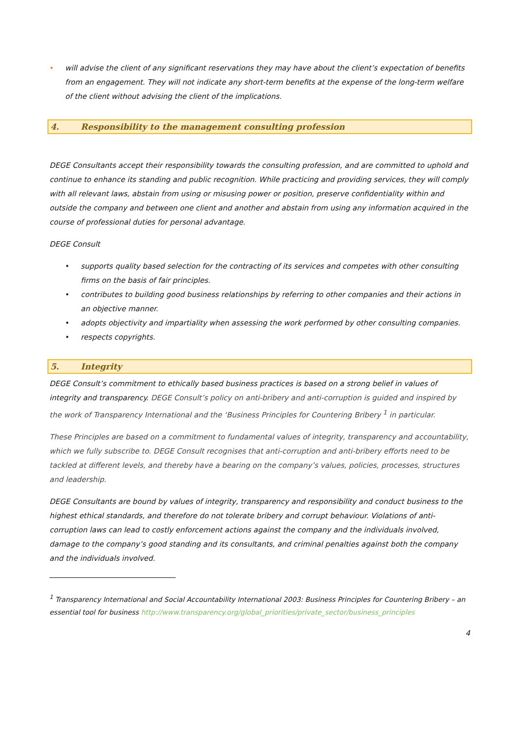• will advise the client of any significant reservations they may have about the client’s expectation of benefits from an engagement. They will not indicate any short-term benefits at the expense of the long-term welfare of the client without advising the client of the implications.
4. Responsibility to the management consulting profession
DEGE Consultants accept their responsibility towards the consulting profession, and are committed to uphold and continue to enhance its standing and public recognition. While practicing and providing services, they will comply with all relevant laws, abstain from using or misusing power or position, preserve confidentiality within and outside the company and between one client and another and abstain from using any information acquired in the course of professional duties for personal advantage.
DEGE Consult
• supports quality based selection for the contracting of its services and competes with other consulting firms on the basis of fair principles.
• contributes to building good business relationships by referring to other companies and their actions in an objective manner.
• adopts objectivity and impartiality when assessing the work performed by other consulting companies.
• respects copyrights.
5. Integrity
DEGE Consult’s commitment to ethically based business practices is based on a strong belief in values of integrity and transparency. DEGE Consult’s policy on anti-bribery and anti-corruption is guided and inspired by the work of Transparency International and the ‘Business Principles for Countering Bribery <sup>1</sup> in particular.
These Principles are based on a commitment to fundamental values of integrity, transparency and accountability, which we fully subscribe to. DEGE Consult recognises that anti-corruption and anti-bribery efforts need to be tackled at different levels, and thereby have a bearing on the company’s values, policies, processes, structures and leadership.
DEGE Consultants are bound by values of integrity, transparency and responsibility and conduct business to the highest ethical standards, and therefore do not tolerate bribery and corrupt behaviour. Violations of anti-corruption laws can lead to costly enforcement actions against the company and the individuals involved, damage to the company’s good standing and its consultants, and criminal penalties against both the company and the individuals involved.
<sup>1</sup> Transparency International and Social Accountability International 2003: Business Principles for Countering Bribery – an essential tool for business http://www.transparency.org/global_priorities/private_sector/business_principles
4